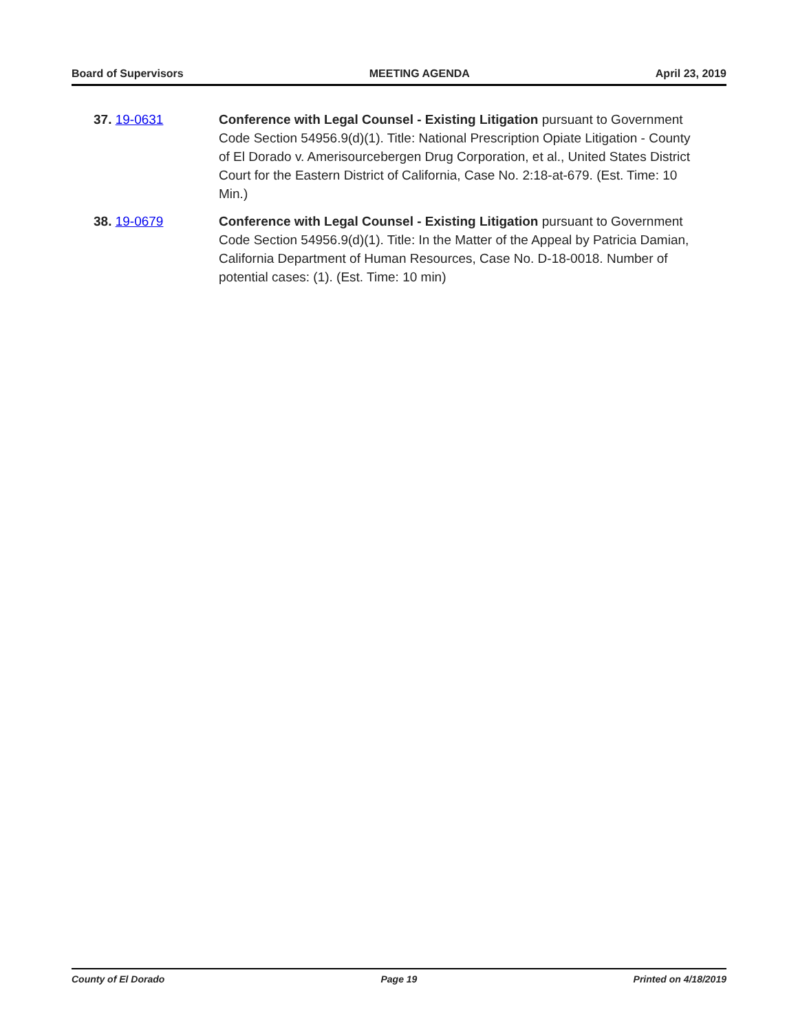Board of Supervisors MEETING AGENDA April 23, 2019
37. 19-0631 Conference with Legal Counsel - Existing Litigation pursuant to Government Code Section 54956.9(d)(1). Title: National Prescription Opiate Litigation - County of El Dorado v. Amerisourcebergen Drug Corporation, et al., United States District Court for the Eastern District of California, Case No. 2:18-at-679. (Est. Time: 10 Min.)
38. 19-0679 Conference with Legal Counsel - Existing Litigation pursuant to Government Code Section 54956.9(d)(1). Title: In the Matter of the Appeal by Patricia Damian, California Department of Human Resources, Case No. D-18-0018. Number of potential cases: (1). (Est. Time: 10 min)
County of El Dorado Page 19 Printed on 4/18/2019